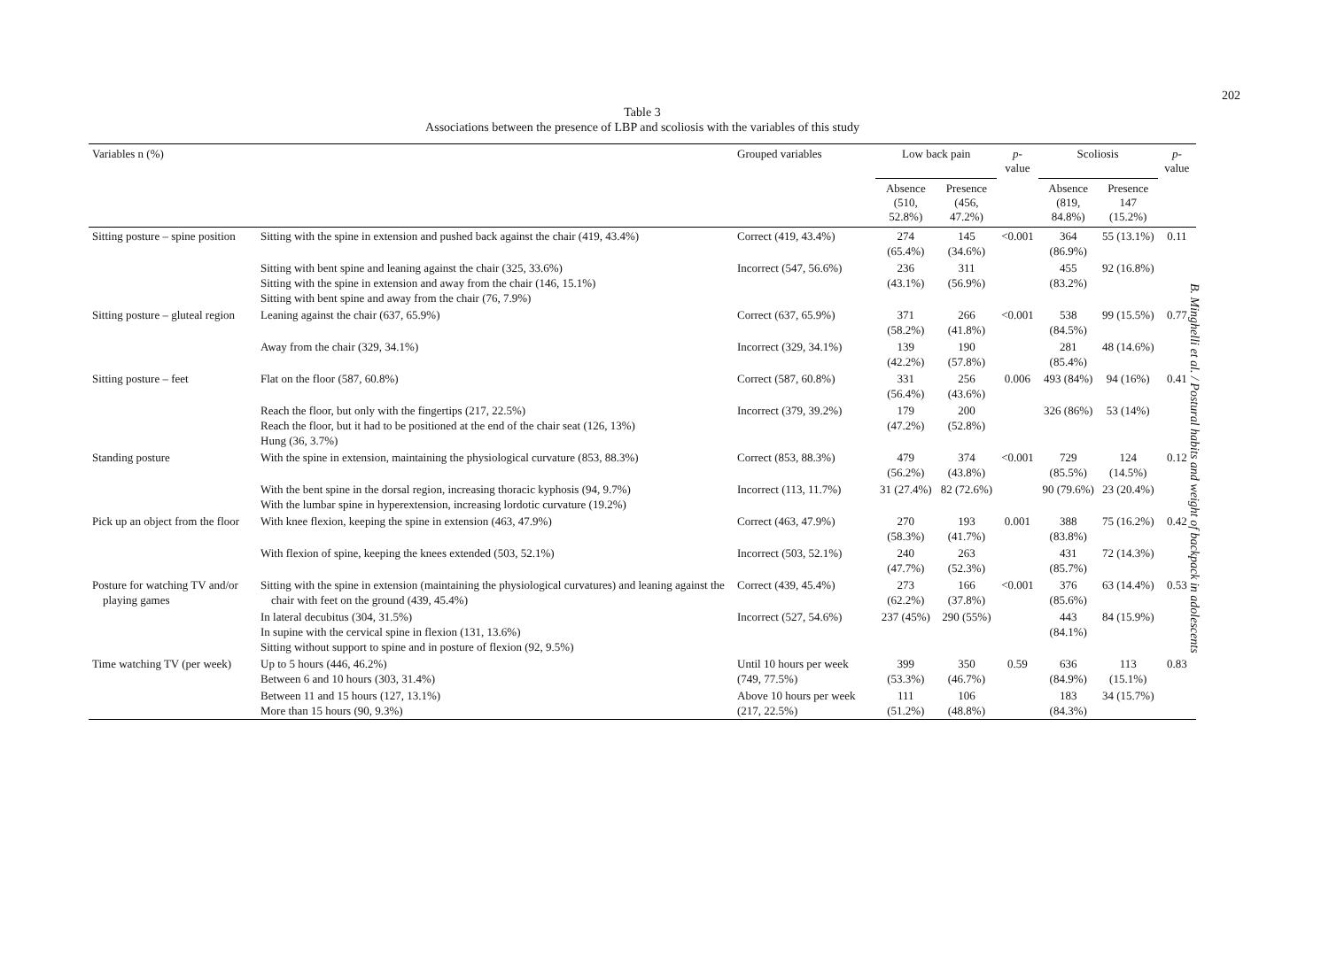202
B. Minghelli et al. / Postural habits and weight of backpack in adolescents
Table 3
Associations between the presence of LBP and scoliosis with the variables of this study
| Variables n (%) | | Grouped variables | Low back pain | | p -value | Scoliosis | | p -value |
| --- | --- | --- | --- | --- | --- | --- | --- | --- |
| | | | Absence (510, 52.8%) | Presence (456, 47.2%) | | Absence (819, 84.8%) | Presence 147 (15.2%) | |
| Sitting posture – spine position | Sitting with the spine in extension and pushed back against the chair (419, 43.4%) | Correct (419, 43.4%) | 274 (65.4%) | 145 (34.6%) | <0.001 | 364 (86.9%) | 55 (13.1%) | 0.11 |
| | Sitting with bent spine and leaning against the chair (325, 33.6%) Sitting with the spine in extension and away from the chair (146, 15.1%) Sitting with bent spine and away from the chair (76, 7.9%) | Incorrect (547, 56.6%) | 236 (43.1%) | 311 (56.9%) | | 455 (83.2%) | 92 (16.8%) | |
| Sitting posture – gluteal region | Leaning against the chair (637, 65.9%) | Correct (637, 65.9%) | 371 (58.2%) | 266 (41.8%) | <0.001 | 538 (84.5%) | 99 (15.5%) | 0.77 |
| | Away from the chair (329, 34.1%) | Incorrect (329, 34.1%) | 139 (42.2%) | 190 (57.8%) | | 281 (85.4%) | 48 (14.6%) | |
| Sitting posture – feet | Flat on the floor (587, 60.8%) | Correct (587, 60.8%) | 331 (56.4%) | 256 (43.6%) | 0.006 | 493 (84%) | 94 (16%) | 0.41 |
| | Reach the floor, but only with the fingertips (217, 22.5%) Reach the floor, but it had to be positioned at the end of the chair seat (126, 13%) Hung (36, 3.7%) | Incorrect (379, 39.2%) | 179 (47.2%) | 200 (52.8%) | | 326 (86%) | 53 (14%) | |
| Standing posture | With the spine in extension, maintaining the physiological curvature (853, 88.3%) | Correct (853, 88.3%) | 479 (56.2%) | 374 (43.8%) | <0.001 | 729 (85.5%) | 124 (14.5%) | 0.12 |
| | With the bent spine in the dorsal region, increasing thoracic kyphosis (94, 9.7%) With the lumbar spine in hyperextension, increasing lordotic curvature (19.2%) | Incorrect (113, 11.7%) | 31 (27.4%) | 82 (72.6%) | | 90 (79.6%) | 23 (20.4%) | |
| Pick up an object from the floor | With knee flexion, keeping the spine in extension (463, 47.9%) | Correct (463, 47.9%) | 270 (58.3%) | 193 (41.7%) | 0.001 | 388 (83.8%) | 75 (16.2%) | 0.42 |
| | With flexion of spine, keeping the knees extended (503, 52.1%) | Incorrect (503, 52.1%) | 240 (47.7%) | 263 (52.3%) | | 431 (85.7%) | 72 (14.3%) | |
| Posture for watching TV and/or playing games | Sitting with the spine in extension (maintaining the physiological curvatures) and leaning against the chair with feet on the ground (439, 45.4%) | Correct (439, 45.4%) | 273 (62.2%) | 166 (37.8%) | <0.001 | 376 (85.6%) | 63 (14.4%) | 0.53 |
| | In lateral decubitus (304, 31.5%) In supine with the cervical spine in flexion (131, 13.6%) Sitting without support to spine and in posture of flexion (92, 9.5%) | Incorrect (527, 54.6%) | 237 (45%) | 290 (55%) | | 443 (84.1%) | 84 (15.9%) | |
| Time watching TV (per week) | Up to 5 hours (446, 46.2%) Between 6 and 10 hours (303, 31.4%) | Until 10 hours per week (749, 77.5%) | 399 (53.3%) | 350 (46.7%) | 0.59 | 636 (84.9%) | 113 (15.1%) | 0.83 |
| | Between 11 and 15 hours (127, 13.1%) More than 15 hours (90, 9.3%) | Above 10 hours per week (217, 22.5%) | 111 (51.2%) | 106 (48.8%) | | 183 (84.3%) | 34 (15.7%) | |